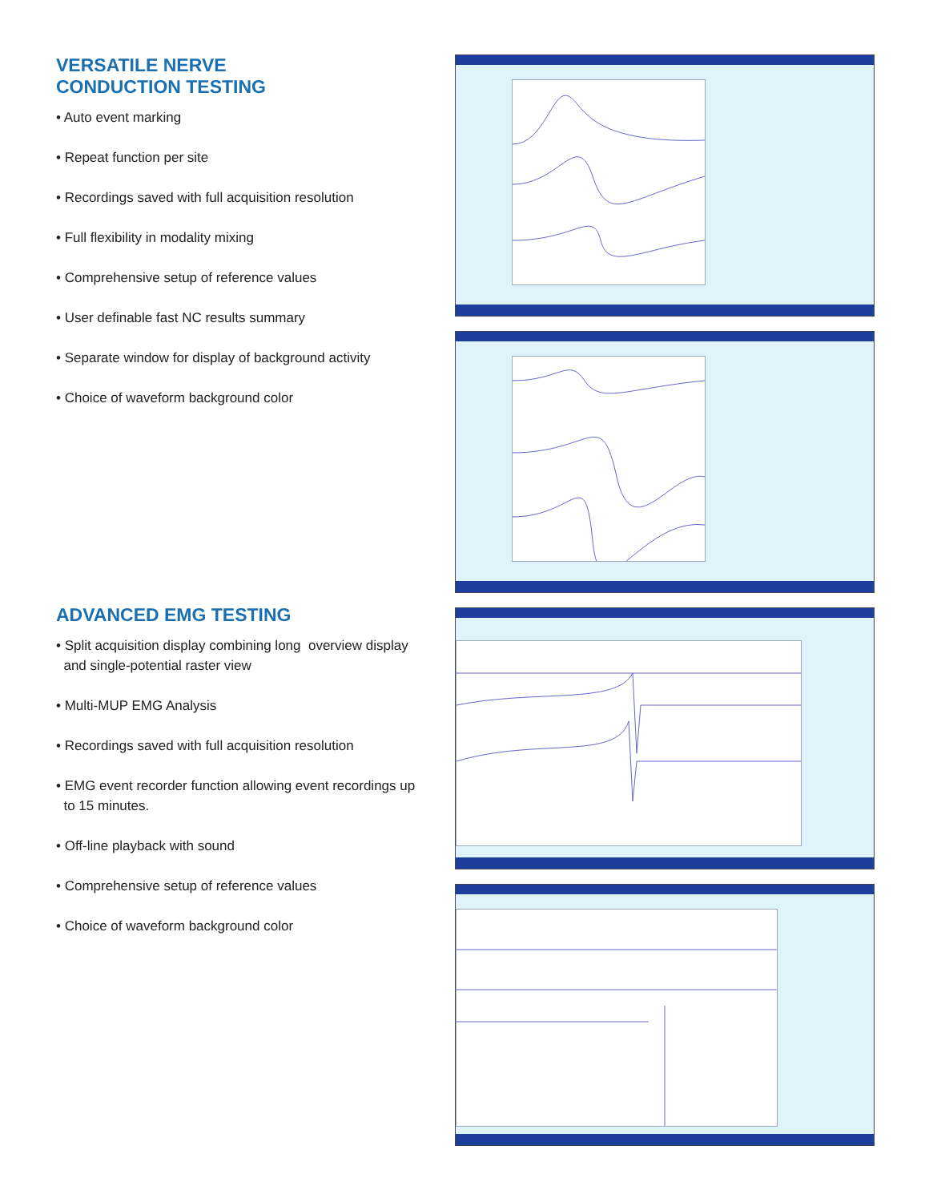VERSATILE NERVE
CONDUCTION TESTING
• Auto event marking
• Repeat function per site
• Recordings saved with full acquisition resolution
• Full flexibility in modality mixing
• Comprehensive setup of reference values
• User definable fast NC results summary
• Separate window for display of background activity
• Choice of waveform background color
ADVANCED EMG TESTING
• Split acquisition display combining long overview display
and single-potential raster view
• Multi-MUP EMG Analysis
• Recordings saved with full acquisition resolution
• EMG event recorder function allowing event recordings up
to 15 minutes.
• Off-line playback with sound
• Comprehensive setup of reference values
• Choice of waveform background color